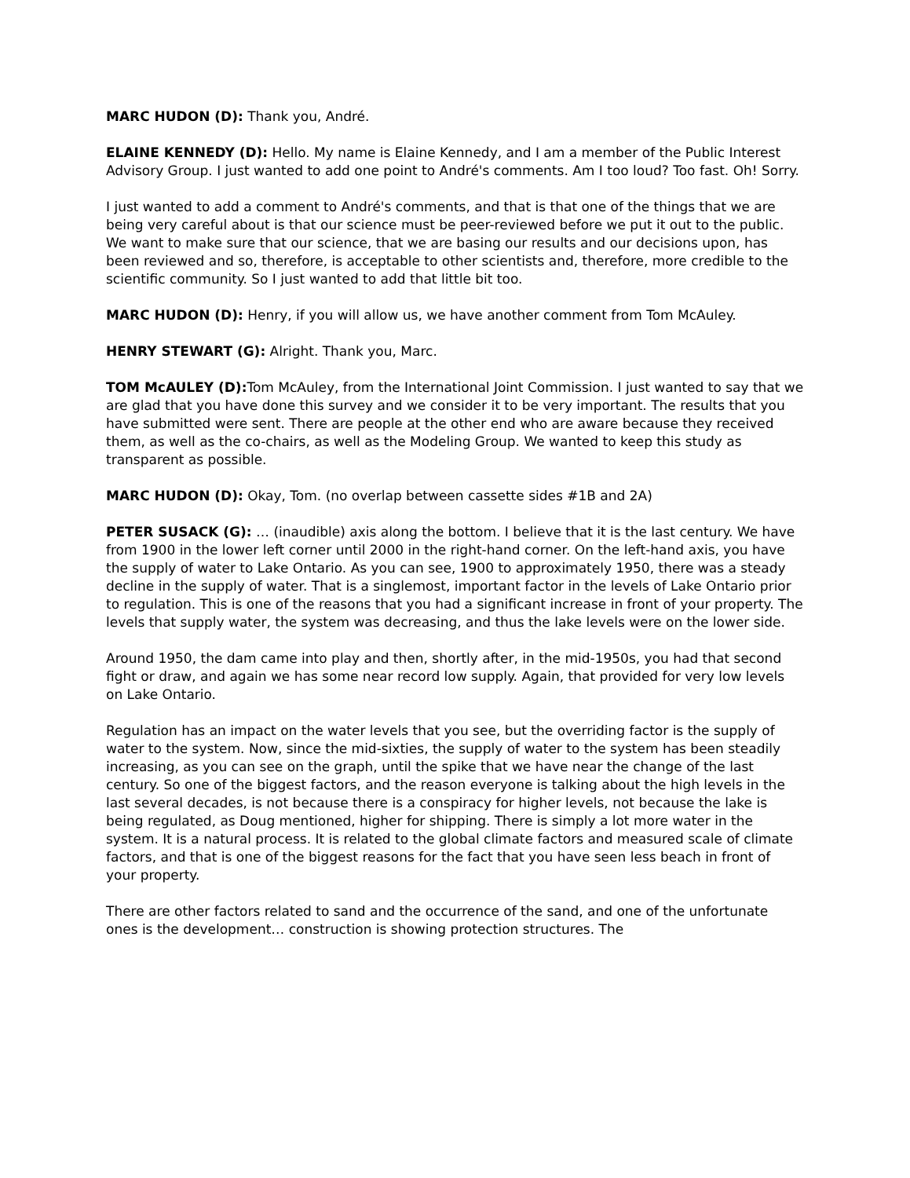MARC HUDON (D): Thank you, André.
ELAINE KENNEDY (D): Hello. My name is Elaine Kennedy, and I am a member of the Public Interest Advisory Group. I just wanted to add one point to André's comments. Am I too loud? Too fast. Oh! Sorry.
I just wanted to add a comment to André's comments, and that is that one of the things that we are being very careful about is that our science must be peer-reviewed before we put it out to the public. We want to make sure that our science, that we are basing our results and our decisions upon, has been reviewed and so, therefore, is acceptable to other scientists and, therefore, more credible to the scientific community. So I just wanted to add that little bit too.
MARC HUDON (D): Henry, if you will allow us, we have another comment from Tom McAuley.
HENRY STEWART (G): Alright. Thank you, Marc.
TOM McAULEY (D): Tom McAuley, from the International Joint Commission. I just wanted to say that we are glad that you have done this survey and we consider it to be very important. The results that you have submitted were sent. There are people at the other end who are aware because they received them, as well as the co-chairs, as well as the Modeling Group. We wanted to keep this study as transparent as possible.
MARC HUDON (D): Okay, Tom. (no overlap between cassette sides #1B and 2A)
PETER SUSACK (G): … (inaudible) axis along the bottom. I believe that it is the last century. We have from 1900 in the lower left corner until 2000 in the right-hand corner. On the left-hand axis, you have the supply of water to Lake Ontario. As you can see, 1900 to approximately 1950, there was a steady decline in the supply of water. That is a singlemost, important factor in the levels of Lake Ontario prior to regulation. This is one of the reasons that you had a significant increase in front of your property. The levels that supply water, the system was decreasing, and thus the lake levels were on the lower side.
Around 1950, the dam came into play and then, shortly after, in the mid-1950s, you had that second fight or draw, and again we has some near record low supply. Again, that provided for very low levels on Lake Ontario.
Regulation has an impact on the water levels that you see, but the overriding factor is the supply of water to the system. Now, since the mid-sixties, the supply of water to the system has been steadily increasing, as you can see on the graph, until the spike that we have near the change of the last century. So one of the biggest factors, and the reason everyone is talking about the high levels in the last several decades, is not because there is a conspiracy for higher levels, not because the lake is being regulated, as Doug mentioned, higher for shipping. There is simply a lot more water in the system. It is a natural process. It is related to the global climate factors and measured scale of climate factors, and that is one of the biggest reasons for the fact that you have seen less beach in front of your property.
There are other factors related to sand and the occurrence of the sand, and one of the unfortunate ones is the development… construction is showing protection structures. The